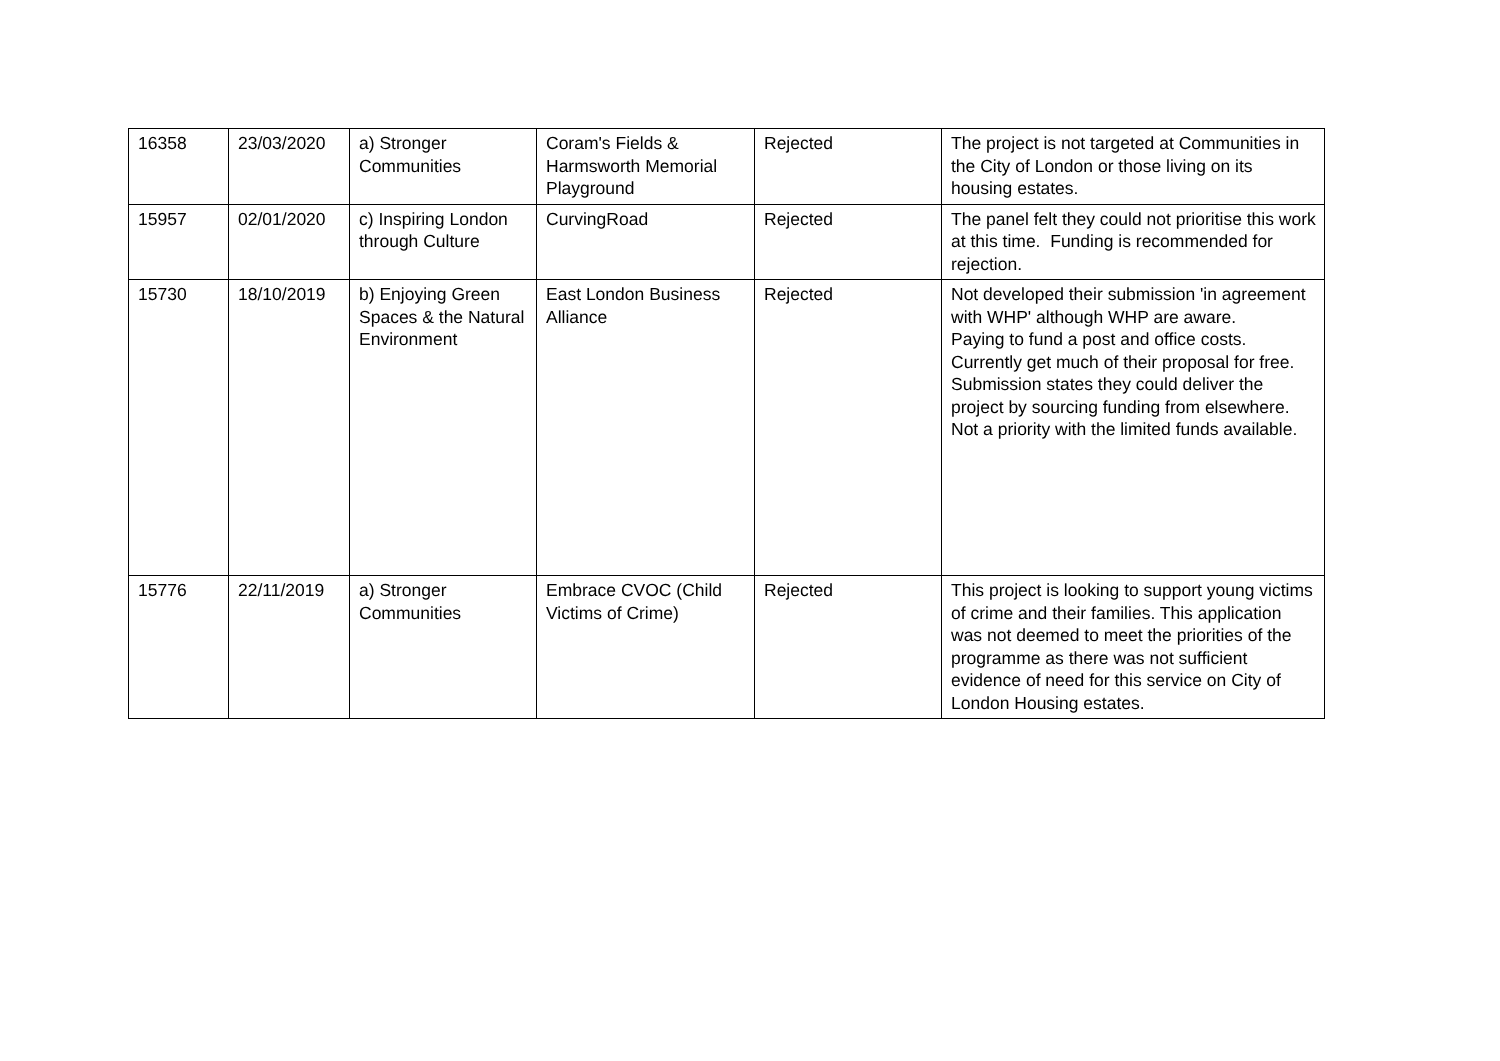| 16358 | 23/03/2020 | a) Stronger Communities | Coram's Fields & Harmsworth Memorial Playground | Rejected | The project is not targeted at Communities in the City of London or those living on its housing estates. |
| 15957 | 02/01/2020 | c) Inspiring London through Culture | CurvingRoad | Rejected | The panel felt they could not prioritise this work at this time. Funding is recommended for rejection. |
| 15730 | 18/10/2019 | b) Enjoying Green Spaces & the Natural Environment | East London Business Alliance | Rejected | Not developed their submission 'in agreement with WHP' although WHP are aware. Paying to fund a post and office costs. Currently get much of their proposal for free. Submission states they could deliver the project by sourcing funding from elsewhere. Not a priority with the limited funds available. |
| 15776 | 22/11/2019 | a) Stronger Communities | Embrace CVOC (Child Victims of Crime) | Rejected | This project is looking to support young victims of crime and their families. This application was not deemed to meet the priorities of the programme as there was not sufficient evidence of need for this service on City of London Housing estates. |